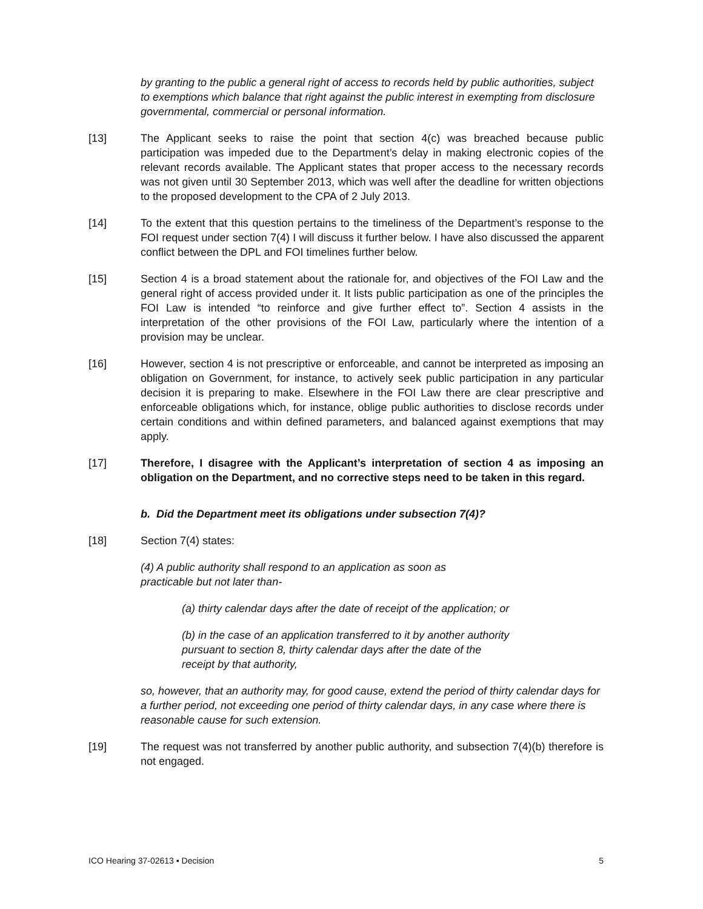by granting to the public a general right of access to records held by public authorities, subject to exemptions which balance that right against the public interest in exempting from disclosure governmental, commercial or personal information.
[13] The Applicant seeks to raise the point that section 4(c) was breached because public participation was impeded due to the Department’s delay in making electronic copies of the relevant records available. The Applicant states that proper access to the necessary records was not given until 30 September 2013, which was well after the deadline for written objections to the proposed development to the CPA of 2 July 2013.
[14] To the extent that this question pertains to the timeliness of the Department’s response to the FOI request under section 7(4) I will discuss it further below. I have also discussed the apparent conflict between the DPL and FOI timelines further below.
[15] Section 4 is a broad statement about the rationale for, and objectives of the FOI Law and the general right of access provided under it. It lists public participation as one of the principles the FOI Law is intended “to reinforce and give further effect to”. Section 4 assists in the interpretation of the other provisions of the FOI Law, particularly where the intention of a provision may be unclear.
[16] However, section 4 is not prescriptive or enforceable, and cannot be interpreted as imposing an obligation on Government, for instance, to actively seek public participation in any particular decision it is preparing to make. Elsewhere in the FOI Law there are clear prescriptive and enforceable obligations which, for instance, oblige public authorities to disclose records under certain conditions and within defined parameters, and balanced against exemptions that may apply.
[17] Therefore, I disagree with the Applicant’s interpretation of section 4 as imposing an obligation on the Department, and no corrective steps need to be taken in this regard.
b. Did the Department meet its obligations under subsection 7(4)?
[18] Section 7(4) states:
(4) A public authority shall respond to an application as soon as
practicable but not later than-
(a) thirty calendar days after the date of receipt of the application; or
(b) in the case of an application transferred to it by another authority
pursuant to section 8, thirty calendar days after the date of the
receipt by that authority,
so, however, that an authority may, for good cause, extend the period of thirty calendar days for a further period, not exceeding one period of thirty calendar days, in any case where there is reasonable cause for such extension.
[19] The request was not transferred by another public authority, and subsection 7(4)(b) therefore is not engaged.
ICO Hearing 37-02613 ▪ Decision 5